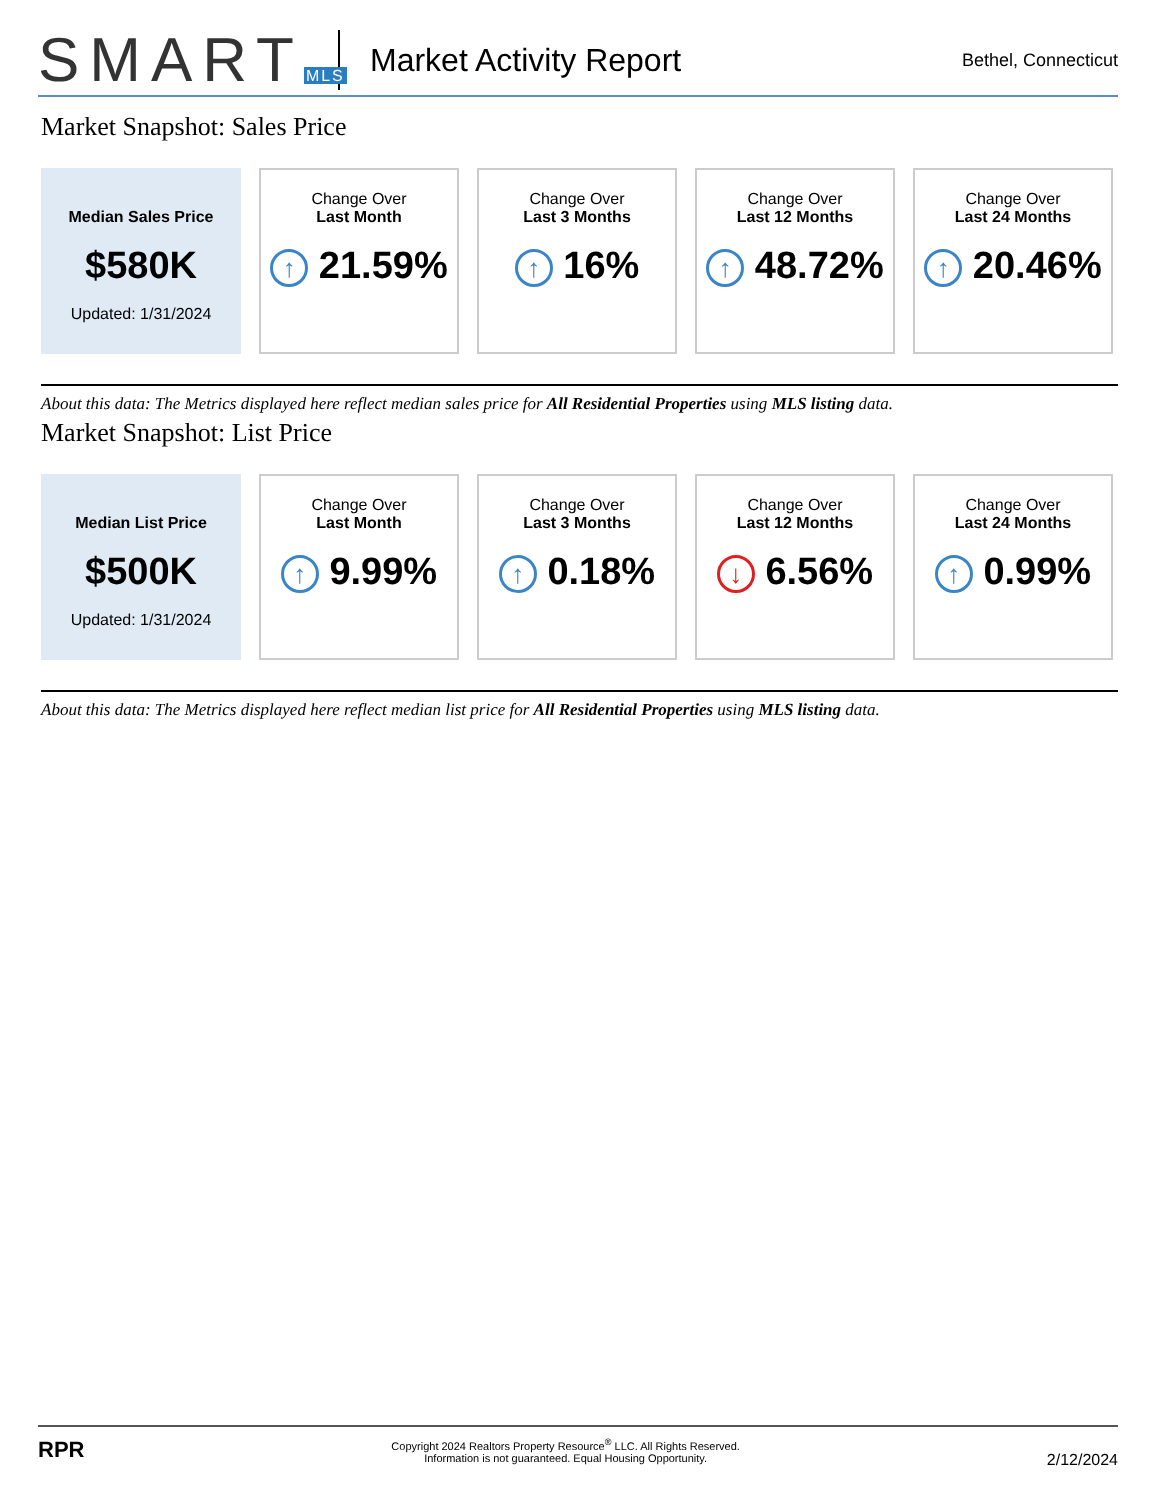SMARTMLS
Market Activity Report
Bethel, Connecticut
Market Snapshot: Sales Price
Median Sales Price
$580K
Updated: 1/31/2024
Change Over
Last Month
↑ 21.59%
Change Over
Last 3 Months
↑ 16%
Change Over
Last 12 Months
↑ 48.72%
Change Over
Last 24 Months
↑ 20.46%
About this data: The Metrics displayed here reflect median sales price for All Residential Properties using MLS listing data.
Market Snapshot: List Price
Median List Price
$500K
Updated: 1/31/2024
Change Over
Last Month
↑ 9.99%
Change Over
Last 3 Months
↑ 0.18%
Change Over
Last 12 Months
↓ 6.56%
Change Over
Last 24 Months
↑ 0.99%
About this data: The Metrics displayed here reflect median list price for All Residential Properties using MLS listing data.
RPR
Copyright 2024 Realtors Property Resource<sup>®</sup> LLC. All Rights Reserved.
Information is not guaranteed. Equal Housing Opportunity.
2/12/2024